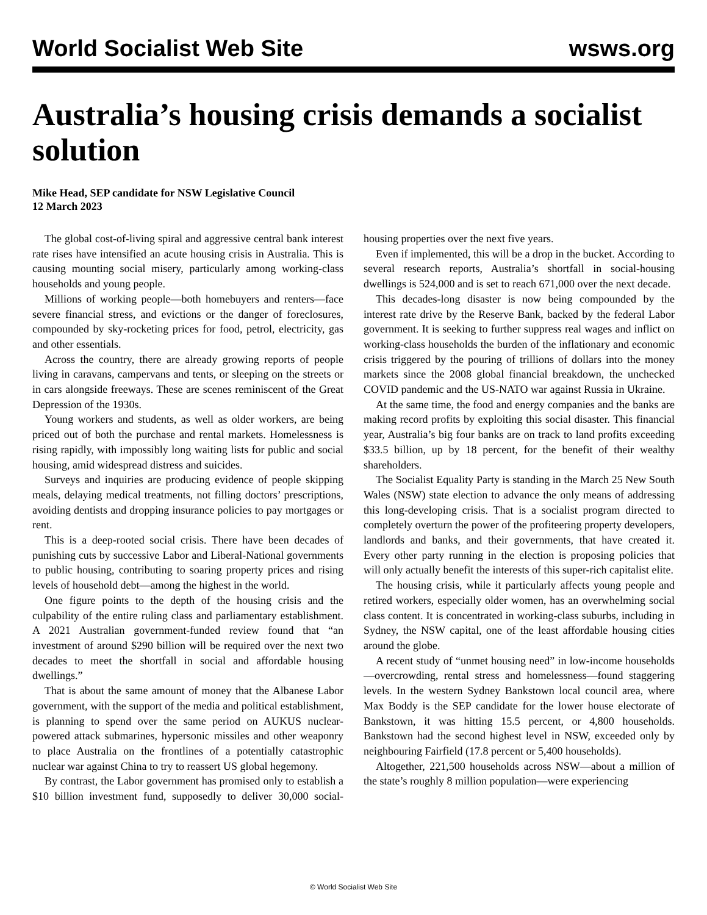World Socialist Web Site wsws.org
Australia’s housing crisis demands a socialist solution
Mike Head, SEP candidate for NSW Legislative Council
12 March 2023
The global cost-of-living spiral and aggressive central bank interest rate rises have intensified an acute housing crisis in Australia. This is causing mounting social misery, particularly among working-class households and young people.
Millions of working people—both homebuyers and renters—face severe financial stress, and evictions or the danger of foreclosures, compounded by sky-rocketing prices for food, petrol, electricity, gas and other essentials.
Across the country, there are already growing reports of people living in caravans, campervans and tents, or sleeping on the streets or in cars alongside freeways. These are scenes reminiscent of the Great Depression of the 1930s.
Young workers and students, as well as older workers, are being priced out of both the purchase and rental markets. Homelessness is rising rapidly, with impossibly long waiting lists for public and social housing, amid widespread distress and suicides.
Surveys and inquiries are producing evidence of people skipping meals, delaying medical treatments, not filling doctors’ prescriptions, avoiding dentists and dropping insurance policies to pay mortgages or rent.
This is a deep-rooted social crisis. There have been decades of punishing cuts by successive Labor and Liberal-National governments to public housing, contributing to soaring property prices and rising levels of household debt—among the highest in the world.
One figure points to the depth of the housing crisis and the culpability of the entire ruling class and parliamentary establishment. A 2021 Australian government-funded review found that “an investment of around $290 billion will be required over the next two decades to meet the shortfall in social and affordable housing dwellings.”
That is about the same amount of money that the Albanese Labor government, with the support of the media and political establishment, is planning to spend over the same period on AUKUS nuclear-powered attack submarines, hypersonic missiles and other weaponry to place Australia on the frontlines of a potentially catastrophic nuclear war against China to try to reassert US global hegemony.
By contrast, the Labor government has promised only to establish a $10 billion investment fund, supposedly to deliver 30,000 social-housing properties over the next five years.
Even if implemented, this will be a drop in the bucket. According to several research reports, Australia’s shortfall in social-housing dwellings is 524,000 and is set to reach 671,000 over the next decade.
This decades-long disaster is now being compounded by the interest rate drive by the Reserve Bank, backed by the federal Labor government. It is seeking to further suppress real wages and inflict on working-class households the burden of the inflationary and economic crisis triggered by the pouring of trillions of dollars into the money markets since the 2008 global financial breakdown, the unchecked COVID pandemic and the US-NATO war against Russia in Ukraine.
At the same time, the food and energy companies and the banks are making record profits by exploiting this social disaster. This financial year, Australia’s big four banks are on track to land profits exceeding $33.5 billion, up by 18 percent, for the benefit of their wealthy shareholders.
The Socialist Equality Party is standing in the March 25 New South Wales (NSW) state election to advance the only means of addressing this long-developing crisis. That is a socialist program directed to completely overturn the power of the profiteering property developers, landlords and banks, and their governments, that have created it. Every other party running in the election is proposing policies that will only actually benefit the interests of this super-rich capitalist elite.
The housing crisis, while it particularly affects young people and retired workers, especially older women, has an overwhelming social class content. It is concentrated in working-class suburbs, including in Sydney, the NSW capital, one of the least affordable housing cities around the globe.
A recent study of “unmet housing need” in low-income households—overcrowding, rental stress and homelessness—found staggering levels. In the western Sydney Bankstown local council area, where Max Boddy is the SEP candidate for the lower house electorate of Bankstown, it was hitting 15.5 percent, or 4,800 households. Bankstown had the second highest level in NSW, exceeded only by neighbouring Fairfield (17.8 percent or 5,400 households).
Altogether, 221,500 households across NSW—about a million of the state’s roughly 8 million population—were experiencing
© World Socialist Web Site